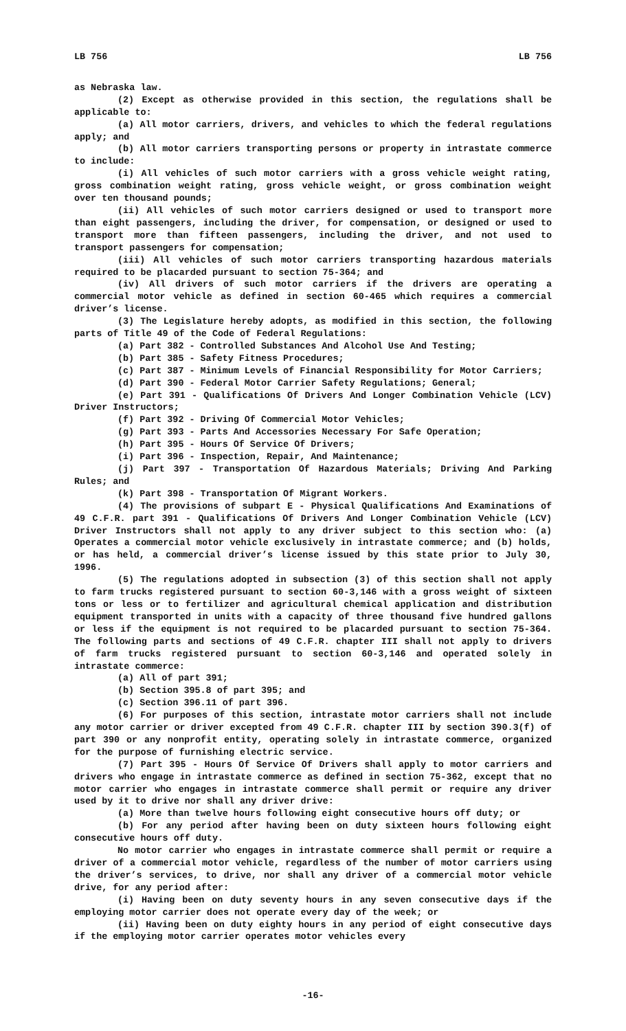LB 756 LB 756
as Nebraska law.
(2) Except as otherwise provided in this section, the regulations shall be applicable to:
(a) All motor carriers, drivers, and vehicles to which the federal regulations apply; and
(b) All motor carriers transporting persons or property in intrastate commerce to include:
(i) All vehicles of such motor carriers with a gross vehicle weight rating, gross combination weight rating, gross vehicle weight, or gross combination weight over ten thousand pounds;
(ii) All vehicles of such motor carriers designed or used to transport more than eight passengers, including the driver, for compensation, or designed or used to transport more than fifteen passengers, including the driver, and not used to transport passengers for compensation;
(iii) All vehicles of such motor carriers transporting hazardous materials required to be placarded pursuant to section 75-364; and
(iv) All drivers of such motor carriers if the drivers are operating a commercial motor vehicle as defined in section 60-465 which requires a commercial driver’s license.
(3) The Legislature hereby adopts, as modified in this section, the following parts of Title 49 of the Code of Federal Regulations:
(a) Part 382 - Controlled Substances And Alcohol Use And Testing;
(b) Part 385 - Safety Fitness Procedures;
(c) Part 387 - Minimum Levels of Financial Responsibility for Motor Carriers;
(d) Part 390 - Federal Motor Carrier Safety Regulations; General;
(e) Part 391 - Qualifications Of Drivers And Longer Combination Vehicle (LCV) Driver Instructors;
(f) Part 392 - Driving Of Commercial Motor Vehicles;
(g) Part 393 - Parts And Accessories Necessary For Safe Operation;
(h) Part 395 - Hours Of Service Of Drivers;
(i) Part 396 - Inspection, Repair, And Maintenance;
(j) Part 397 - Transportation Of Hazardous Materials; Driving And Parking Rules; and
(k) Part 398 - Transportation Of Migrant Workers.
(4) The provisions of subpart E - Physical Qualifications And Examinations of 49 C.F.R. part 391 - Qualifications Of Drivers And Longer Combination Vehicle (LCV) Driver Instructors shall not apply to any driver subject to this section who: (a) Operates a commercial motor vehicle exclusively in intrastate commerce; and (b) holds, or has held, a commercial driver’s license issued by this state prior to July 30, 1996.
(5) The regulations adopted in subsection (3) of this section shall not apply to farm trucks registered pursuant to section 60-3,146 with a gross weight of sixteen tons or less or to fertilizer and agricultural chemical application and distribution equipment transported in units with a capacity of three thousand five hundred gallons or less if the equipment is not required to be placarded pursuant to section 75-364. The following parts and sections of 49 C.F.R. chapter III shall not apply to drivers of farm trucks registered pursuant to section 60-3,146 and operated solely in intrastate commerce:
(a) All of part 391;
(b) Section 395.8 of part 395; and
(c) Section 396.11 of part 396.
(6) For purposes of this section, intrastate motor carriers shall not include any motor carrier or driver excepted from 49 C.F.R. chapter III by section 390.3(f) of part 390 or any nonprofit entity, operating solely in intrastate commerce, organized for the purpose of furnishing electric service.
(7) Part 395 - Hours Of Service Of Drivers shall apply to motor carriers and drivers who engage in intrastate commerce as defined in section 75-362, except that no motor carrier who engages in intrastate commerce shall permit or require any driver used by it to drive nor shall any driver drive:
(a) More than twelve hours following eight consecutive hours off duty; or
(b) For any period after having been on duty sixteen hours following eight consecutive hours off duty.
No motor carrier who engages in intrastate commerce shall permit or require a driver of a commercial motor vehicle, regardless of the number of motor carriers using the driver’s services, to drive, nor shall any driver of a commercial motor vehicle drive, for any period after:
(i) Having been on duty seventy hours in any seven consecutive days if the employing motor carrier does not operate every day of the week; or
(ii) Having been on duty eighty hours in any period of eight consecutive days if the employing motor carrier operates motor vehicles every
-16-